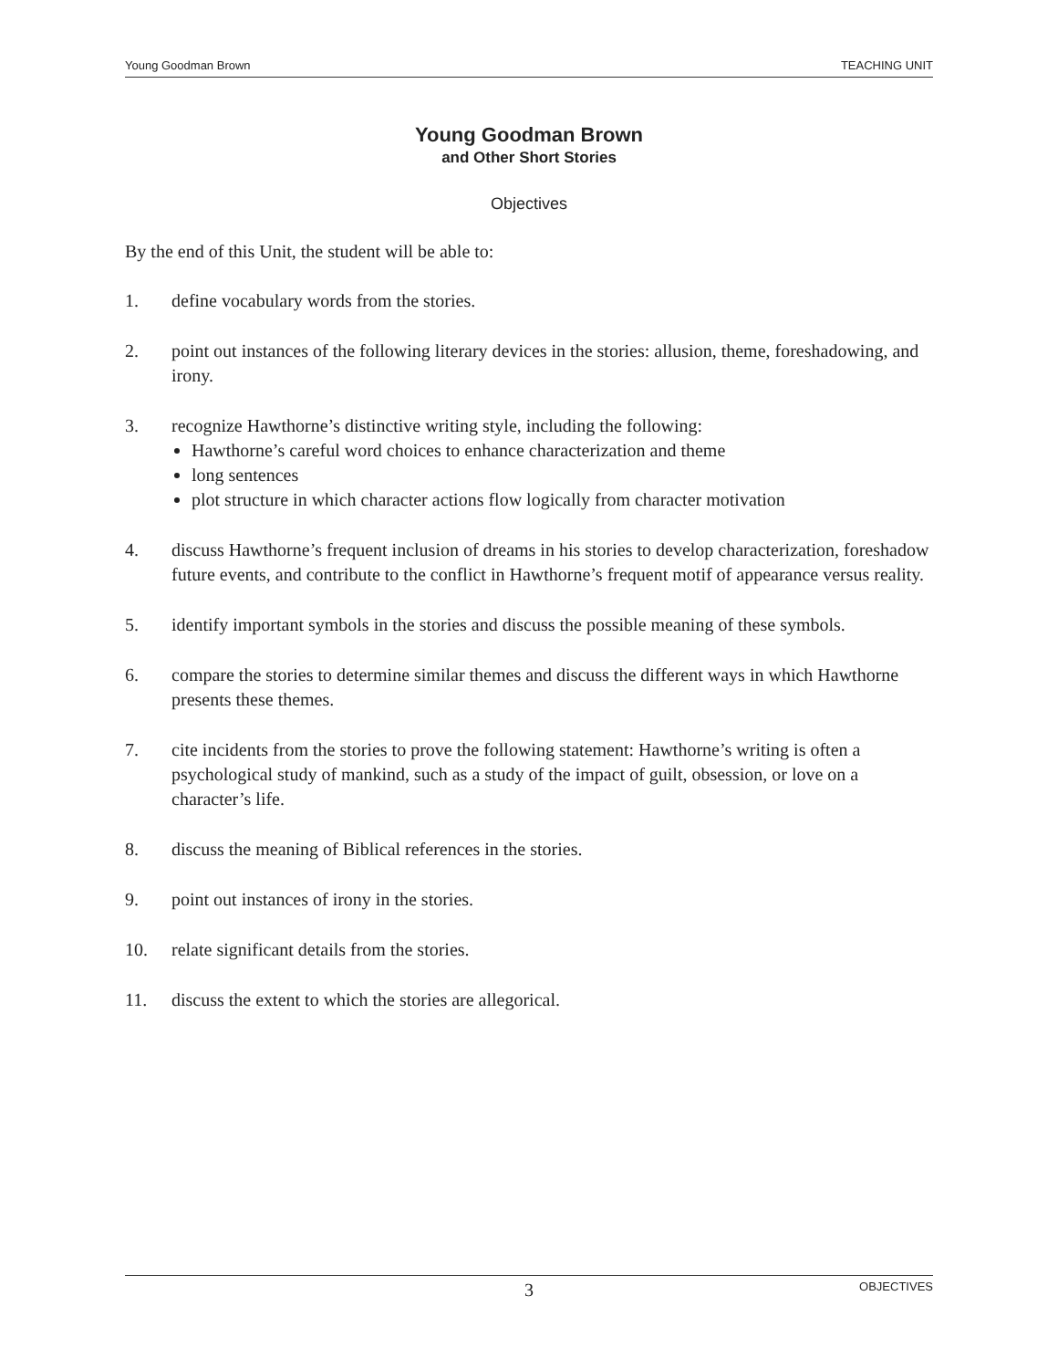Young Goodman Brown TEACHING UNIT
Young Goodman Brown
and Other Short Stories
Objectives
By the end of this Unit, the student will be able to:
1. define vocabulary words from the stories.
2. point out instances of the following literary devices in the stories: allusion, theme, foreshadowing, and irony.
3. recognize Hawthorne’s distinctive writing style, including the following:
Hawthorne’s careful word choices to enhance characterization and theme
long sentences
plot structure in which character actions flow logically from character motivation
4. discuss Hawthorne’s frequent inclusion of dreams in his stories to develop characterization, foreshadow future events, and contribute to the conflict in Hawthorne’s frequent motif of appearance versus reality.
5. identify important symbols in the stories and discuss the possible meaning of these symbols.
6. compare the stories to determine similar themes and discuss the different ways in which Hawthorne presents these themes.
7. cite incidents from the stories to prove the following statement: Hawthorne’s writing is often a psychological study of mankind, such as a study of the impact of guilt, obsession, or love on a character’s life.
8. discuss the meaning of Biblical references in the stories.
9. point out instances of irony in the stories.
10. relate significant details from the stories.
11. discuss the extent to which the stories are allegorical.
3 OBJECTIVES